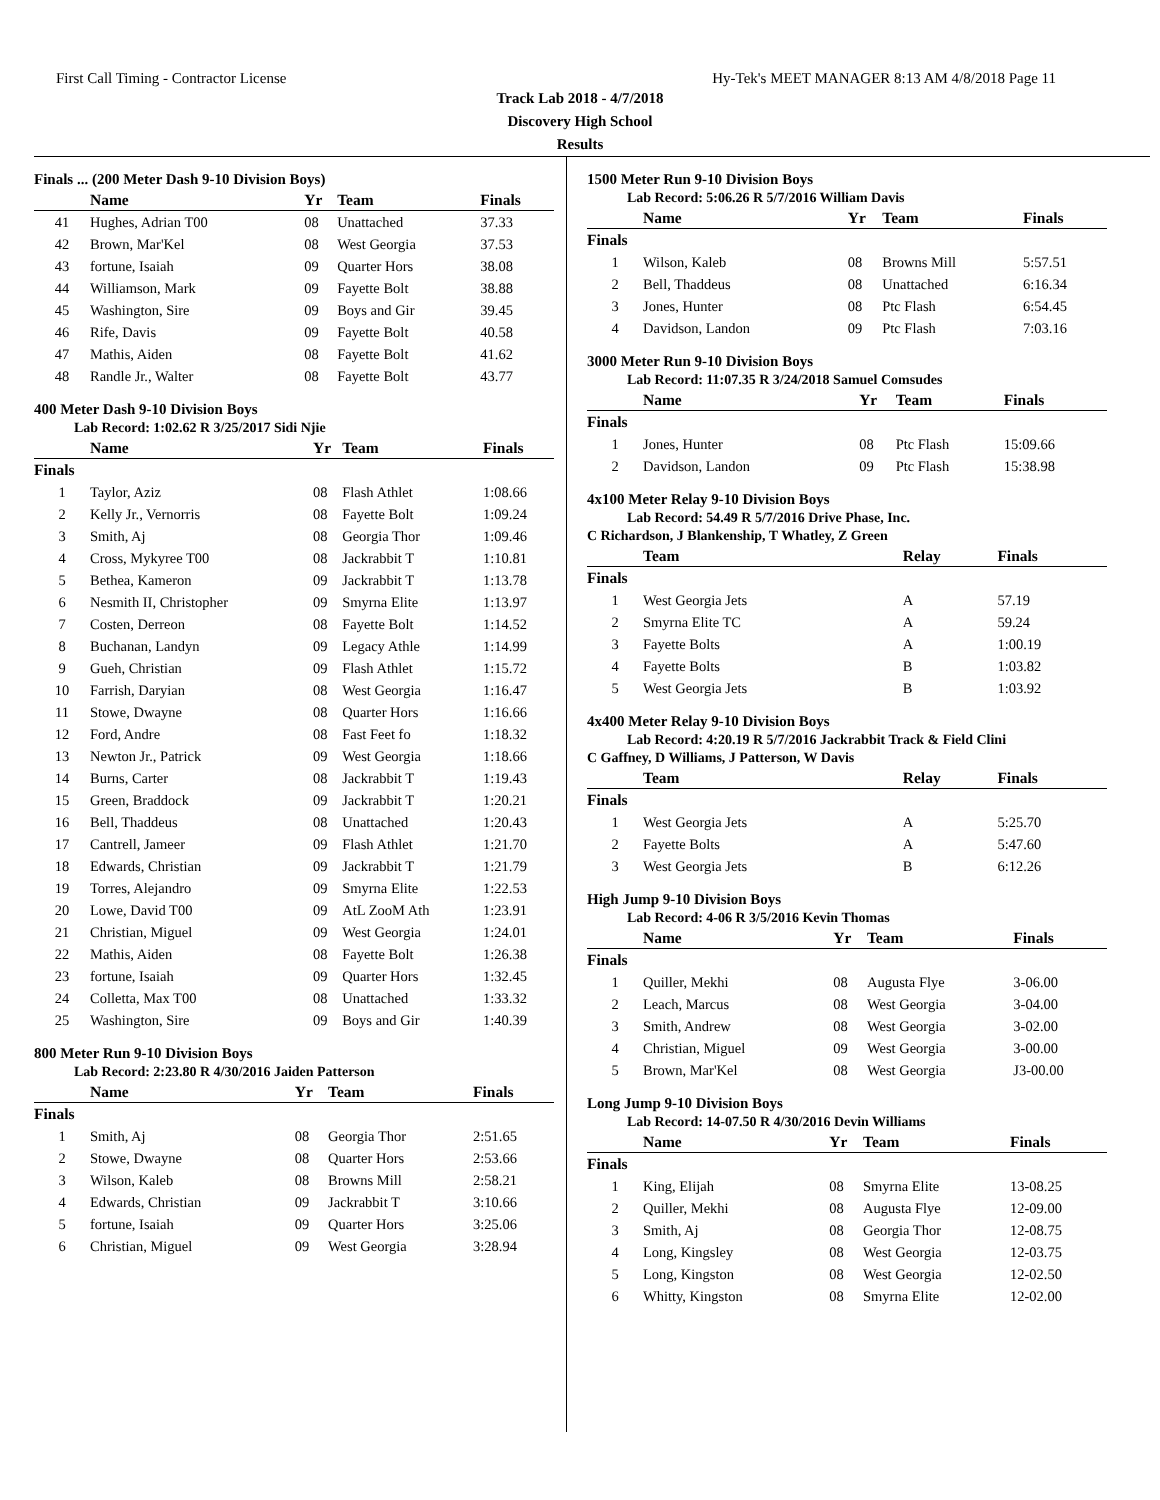First Call Timing - Contractor License Hy-Tek's MEET MANAGER 8:13 AM 4/8/2018 Page 11
Track Lab 2018 - 4/7/2018
Discovery High School
Results
Finals ... (200 Meter Dash 9-10 Division Boys)
| | Name | Yr | Team | Finals |
| --- | --- | --- | --- | --- |
| 41 | Hughes, Adrian T00 | 08 | Unattached | 37.33 |
| 42 | Brown, Mar'Kel | 08 | West Georgia | 37.53 |
| 43 | fortune, Isaiah | 09 | Quarter Hors | 38.08 |
| 44 | Williamson, Mark | 09 | Fayette Bolt | 38.88 |
| 45 | Washington, Sire | 09 | Boys and Gir | 39.45 |
| 46 | Rife, Davis | 09 | Fayette Bolt | 40.58 |
| 47 | Mathis, Aiden | 08 | Fayette Bolt | 41.62 |
| 48 | Randle Jr., Walter | 08 | Fayette Bolt | 43.77 |
400 Meter Dash 9-10 Division Boys
Lab Record: 1:02.62 R 3/25/2017 Sidi Njie
| | Name | Yr | Team | Finals |
| --- | --- | --- | --- | --- |
| Finals | | | | |
| 1 | Taylor, Aziz | 08 | Flash Athlet | 1:08.66 |
| 2 | Kelly Jr., Vernorris | 08 | Fayette Bolt | 1:09.24 |
| 3 | Smith, Aj | 08 | Georgia Thor | 1:09.46 |
| 4 | Cross, Mykyree T00 | 08 | Jackrabbit T | 1:10.81 |
| 5 | Bethea, Kameron | 09 | Jackrabbit T | 1:13.78 |
| 6 | Nesmith II, Christopher | 09 | Smyrna Elite | 1:13.97 |
| 7 | Costen, Derreon | 08 | Fayette Bolt | 1:14.52 |
| 8 | Buchanan, Landyn | 09 | Legacy Athle | 1:14.99 |
| 9 | Gueh, Christian | 09 | Flash Athlet | 1:15.72 |
| 10 | Farrish, Daryian | 08 | West Georgia | 1:16.47 |
| 11 | Stowe, Dwayne | 08 | Quarter Hors | 1:16.66 |
| 12 | Ford, Andre | 08 | Fast Feet fo | 1:18.32 |
| 13 | Newton Jr., Patrick | 09 | West Georgia | 1:18.66 |
| 14 | Burns, Carter | 08 | Jackrabbit T | 1:19.43 |
| 15 | Green, Braddock | 09 | Jackrabbit T | 1:20.21 |
| 16 | Bell, Thaddeus | 08 | Unattached | 1:20.43 |
| 17 | Cantrell, Jameer | 09 | Flash Athlet | 1:21.70 |
| 18 | Edwards, Christian | 09 | Jackrabbit T | 1:21.79 |
| 19 | Torres, Alejandro | 09 | Smyrna Elite | 1:22.53 |
| 20 | Lowe, David T00 | 09 | AtL ZooM Ath | 1:23.91 |
| 21 | Christian, Miguel | 09 | West Georgia | 1:24.01 |
| 22 | Mathis, Aiden | 08 | Fayette Bolt | 1:26.38 |
| 23 | fortune, Isaiah | 09 | Quarter Hors | 1:32.45 |
| 24 | Colletta, Max T00 | 08 | Unattached | 1:33.32 |
| 25 | Washington, Sire | 09 | Boys and Gir | 1:40.39 |
800 Meter Run 9-10 Division Boys
Lab Record: 2:23.80 R 4/30/2016 Jaiden Patterson
| | Name | Yr | Team | Finals |
| --- | --- | --- | --- | --- |
| Finals | | | | |
| 1 | Smith, Aj | 08 | Georgia Thor | 2:51.65 |
| 2 | Stowe, Dwayne | 08 | Quarter Hors | 2:53.66 |
| 3 | Wilson, Kaleb | 08 | Browns Mill | 2:58.21 |
| 4 | Edwards, Christian | 09 | Jackrabbit T | 3:10.66 |
| 5 | fortune, Isaiah | 09 | Quarter Hors | 3:25.06 |
| 6 | Christian, Miguel | 09 | West Georgia | 3:28.94 |
1500 Meter Run 9-10 Division Boys
Lab Record: 5:06.26 R 5/7/2016 William Davis
| | Name | Yr | Team | Finals |
| --- | --- | --- | --- | --- |
| Finals | | | | |
| 1 | Wilson, Kaleb | 08 | Browns Mill | 5:57.51 |
| 2 | Bell, Thaddeus | 08 | Unattached | 6:16.34 |
| 3 | Jones, Hunter | 08 | Ptc Flash | 6:54.45 |
| 4 | Davidson, Landon | 09 | Ptc Flash | 7:03.16 |
3000 Meter Run 9-10 Division Boys
Lab Record: 11:07.35 R 3/24/2018 Samuel Comsudes
| | Name | Yr | Team | Finals |
| --- | --- | --- | --- | --- |
| Finals | | | | |
| 1 | Jones, Hunter | 08 | Ptc Flash | 15:09.66 |
| 2 | Davidson, Landon | 09 | Ptc Flash | 15:38.98 |
4x100 Meter Relay 9-10 Division Boys
Lab Record: 54.49 R 5/7/2016 Drive Phase, Inc.
C Richardson, J Blankenship, T Whatley, Z Green
| | Team | Relay | Finals |
| --- | --- | --- | --- |
| Finals | | | |
| 1 | West Georgia Jets | A | 57.19 |
| 2 | Smyrna Elite TC | A | 59.24 |
| 3 | Fayette Bolts | A | 1:00.19 |
| 4 | Fayette Bolts | B | 1:03.82 |
| 5 | West Georgia Jets | B | 1:03.92 |
4x400 Meter Relay 9-10 Division Boys
Lab Record: 4:20.19 R 5/7/2016 Jackrabbit Track & Field Clini
C Gaffney, D Williams, J Patterson, W Davis
| | Team | Relay | Finals |
| --- | --- | --- | --- |
| Finals | | | |
| 1 | West Georgia Jets | A | 5:25.70 |
| 2 | Fayette Bolts | A | 5:47.60 |
| 3 | West Georgia Jets | B | 6:12.26 |
High Jump 9-10 Division Boys
Lab Record: 4-06 R 3/5/2016 Kevin Thomas
| | Name | Yr | Team | Finals |
| --- | --- | --- | --- | --- |
| Finals | | | | |
| 1 | Quiller, Mekhi | 08 | Augusta Flye | 3-06.00 |
| 2 | Leach, Marcus | 08 | West Georgia | 3-04.00 |
| 3 | Smith, Andrew | 08 | West Georgia | 3-02.00 |
| 4 | Christian, Miguel | 09 | West Georgia | 3-00.00 |
| 5 | Brown, Mar'Kel | 08 | West Georgia | J3-00.00 |
Long Jump 9-10 Division Boys
Lab Record: 14-07.50 R 4/30/2016 Devin Williams
| | Name | Yr | Team | Finals |
| --- | --- | --- | --- | --- |
| Finals | | | | |
| 1 | King, Elijah | 08 | Smyrna Elite | 13-08.25 |
| 2 | Quiller, Mekhi | 08 | Augusta Flye | 12-09.00 |
| 3 | Smith, Aj | 08 | Georgia Thor | 12-08.75 |
| 4 | Long, Kingsley | 08 | West Georgia | 12-03.75 |
| 5 | Long, Kingston | 08 | West Georgia | 12-02.50 |
| 6 | Whitty, Kingston | 08 | Smyrna Elite | 12-02.00 |